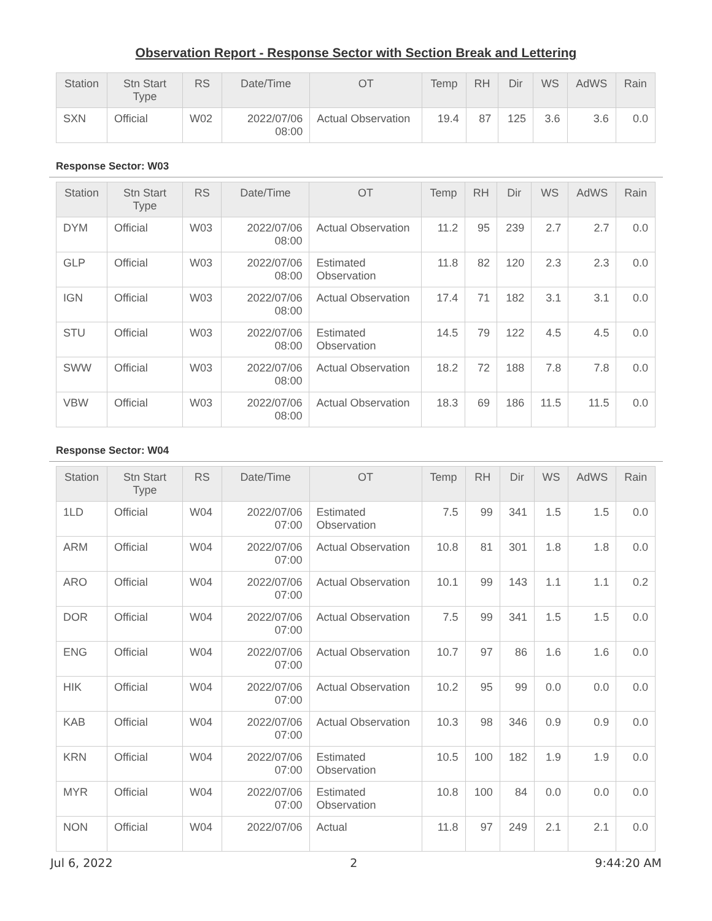Observation Report - Response Sector with Section Break and Lettering
| Station | Stn Start Type | RS | Date/Time | OT | Temp | RH | Dir | WS | AdWS | Rain |
| --- | --- | --- | --- | --- | --- | --- | --- | --- | --- | --- |
| SXN | Official | W02 | 2022/07/06 08:00 | Actual Observation | 19.4 | 87 | 125 | 3.6 | 3.6 | 0.0 |
Response Sector: W03
| Station | Stn Start Type | RS | Date/Time | OT | Temp | RH | Dir | WS | AdWS | Rain |
| --- | --- | --- | --- | --- | --- | --- | --- | --- | --- | --- |
| DYM | Official | W03 | 2022/07/06 08:00 | Actual Observation | 11.2 | 95 | 239 | 2.7 | 2.7 | 0.0 |
| GLP | Official | W03 | 2022/07/06 08:00 | Estimated Observation | 11.8 | 82 | 120 | 2.3 | 2.3 | 0.0 |
| IGN | Official | W03 | 2022/07/06 08:00 | Actual Observation | 17.4 | 71 | 182 | 3.1 | 3.1 | 0.0 |
| STU | Official | W03 | 2022/07/06 08:00 | Estimated Observation | 14.5 | 79 | 122 | 4.5 | 4.5 | 0.0 |
| SWW | Official | W03 | 2022/07/06 08:00 | Actual Observation | 18.2 | 72 | 188 | 7.8 | 7.8 | 0.0 |
| VBW | Official | W03 | 2022/07/06 08:00 | Actual Observation | 18.3 | 69 | 186 | 11.5 | 11.5 | 0.0 |
Response Sector: W04
| Station | Stn Start Type | RS | Date/Time | OT | Temp | RH | Dir | WS | AdWS | Rain |
| --- | --- | --- | --- | --- | --- | --- | --- | --- | --- | --- |
| 1LD | Official | W04 | 2022/07/06 07:00 | Estimated Observation | 7.5 | 99 | 341 | 1.5 | 1.5 | 0.0 |
| ARM | Official | W04 | 2022/07/06 07:00 | Actual Observation | 10.8 | 81 | 301 | 1.8 | 1.8 | 0.0 |
| ARO | Official | W04 | 2022/07/06 07:00 | Actual Observation | 10.1 | 99 | 143 | 1.1 | 1.1 | 0.2 |
| DOR | Official | W04 | 2022/07/06 07:00 | Actual Observation | 7.5 | 99 | 341 | 1.5 | 1.5 | 0.0 |
| ENG | Official | W04 | 2022/07/06 07:00 | Actual Observation | 10.7 | 97 | 86 | 1.6 | 1.6 | 0.0 |
| HIK | Official | W04 | 2022/07/06 07:00 | Actual Observation | 10.2 | 95 | 99 | 0.0 | 0.0 | 0.0 |
| KAB | Official | W04 | 2022/07/06 07:00 | Actual Observation | 10.3 | 98 | 346 | 0.9 | 0.9 | 0.0 |
| KRN | Official | W04 | 2022/07/06 07:00 | Estimated Observation | 10.5 | 100 | 182 | 1.9 | 1.9 | 0.0 |
| MYR | Official | W04 | 2022/07/06 07:00 | Estimated Observation | 10.8 | 100 | 84 | 0.0 | 0.0 | 0.0 |
| NON | Official | W04 | 2022/07/06 | Actual | 11.8 | 97 | 249 | 2.1 | 2.1 | 0.0 |
Jul 6, 2022 2 9:44:20 AM